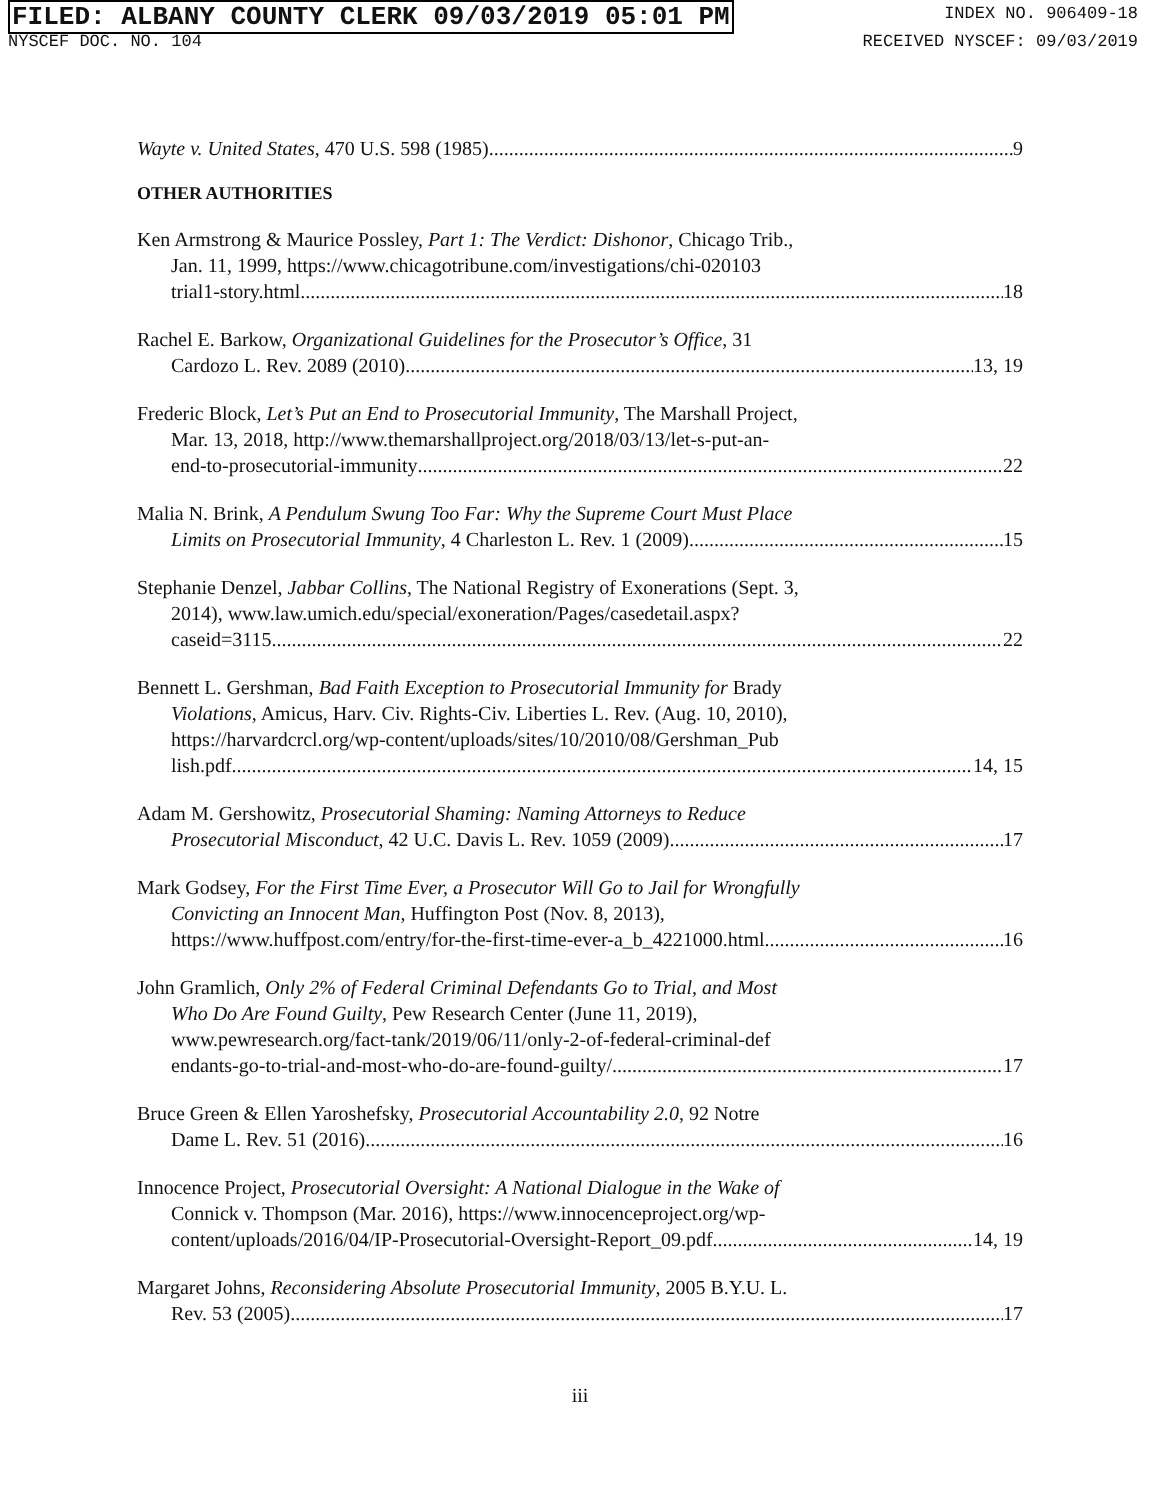FILED: ALBANY COUNTY CLERK 09/03/2019 05:01 PM
INDEX NO. 906409-18
NYSCEF DOC. NO. 104 RECEIVED NYSCEF: 09/03/2019
Wayte v. United States, 470 U.S. 598 (1985) 9
OTHER AUTHORITIES
Ken Armstrong & Maurice Possley, Part 1: The Verdict: Dishonor, Chicago Trib.,
Jan. 11, 1999, https://www.chicagotribune.com/investigations/chi-020103
trial1-story.html 18
Rachel E. Barkow, Organizational Guidelines for the Prosecutor’s Office, 31
Cardozo L. Rev. 2089 (2010) 13, 19
Frederic Block, Let’s Put an End to Prosecutorial Immunity, The Marshall Project,
Mar. 13, 2018, http://www.themarshallproject.org/2018/03/13/let-s-put-an-
end-to-prosecutorial-immunity 22
Malia N. Brink, A Pendulum Swung Too Far: Why the Supreme Court Must Place
Limits on Prosecutorial Immunity, 4 Charleston L. Rev. 1 (2009) 15
Stephanie Denzel, Jabbar Collins, The National Registry of Exonerations (Sept. 3,
2014), www.law.umich.edu/special/exoneration/Pages/casedetail.aspx?
caseid=3115 22
Bennett L. Gershman, Bad Faith Exception to Prosecutorial Immunity for Brady
Violations, Amicus, Harv. Civ. Rights-Civ. Liberties L. Rev. (Aug. 10, 2010),
https://harvardcrcl.org/wp-content/uploads/sites/10/2010/08/Gershman_Pub
lish.pdf 14, 15
Adam M. Gershowitz, Prosecutorial Shaming: Naming Attorneys to Reduce
Prosecutorial Misconduct, 42 U.C. Davis L. Rev. 1059 (2009) 17
Mark Godsey, For the First Time Ever, a Prosecutor Will Go to Jail for Wrongfully
Convicting an Innocent Man, Huffington Post (Nov. 8, 2013),
https://www.huffpost.com/entry/for-the-first-time-ever-a_b_4221000.html 16
John Gramlich, Only 2% of Federal Criminal Defendants Go to Trial, and Most
Who Do Are Found Guilty, Pew Research Center (June 11, 2019),
www.pewresearch.org/fact-tank/2019/06/11/only-2-of-federal-criminal-def
endants-go-to-trial-and-most-who-do-are-found-guilty/ 17
Bruce Green & Ellen Yaroshefsky, Prosecutorial Accountability 2.0, 92 Notre
Dame L. Rev. 51 (2016) 16
Innocence Project, Prosecutorial Oversight: A National Dialogue in the Wake of
Connick v. Thompson (Mar. 2016), https://www.innocenceproject.org/wp-
content/uploads/2016/04/IP-Prosecutorial-Oversight-Report_09.pdf 14, 19
Margaret Johns, Reconsidering Absolute Prosecutorial Immunity, 2005 B.Y.U. L.
Rev. 53 (2005) 17
iii